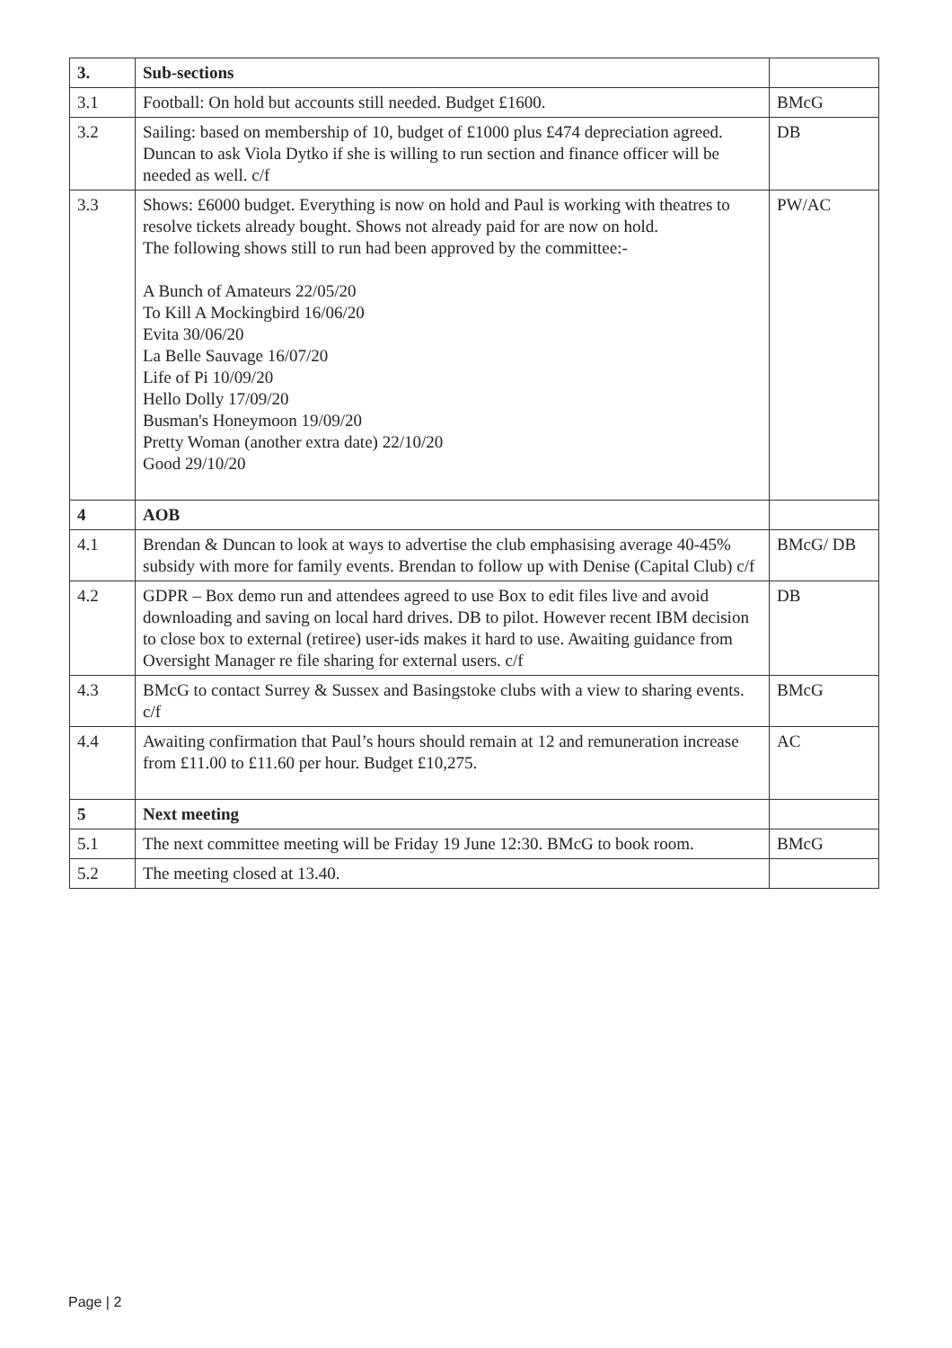| 3. | Sub-sections | |
| 3.1 | Football: On hold but accounts still needed. Budget £1600. | BMcG |
| 3.2 | Sailing: based on membership of 10, budget of £1000 plus £474 depreciation agreed. Duncan to ask Viola Dytko if she is willing to run section and finance officer will be needed as well. c/f | DB |
| 3.3 | Shows: £6000 budget. Everything is now on hold and Paul is working with theatres to resolve tickets already bought. Shows not already paid for are now on hold. The following shows still to run had been approved by the committee:- A Bunch of Amateurs 22/05/20 To Kill A Mockingbird 16/06/20 Evita 30/06/20 La Belle Sauvage 16/07/20 Life of Pi 10/09/20 Hello Dolly 17/09/20 Busman's Honeymoon 19/09/20 Pretty Woman (another extra date) 22/10/20 Good 29/10/20 | PW/AC |
| 4 | AOB | |
| 4.1 | Brendan & Duncan to look at ways to advertise the club emphasising average 40-45% subsidy with more for family events. Brendan to follow up with Denise (Capital Club) c/f | BMcG/ DB |
| 4.2 | GDPR – Box demo run and attendees agreed to use Box to edit files live and avoid downloading and saving on local hard drives. DB to pilot. However recent IBM decision to close box to external (retiree) user-ids makes it hard to use. Awaiting guidance from Oversight Manager re file sharing for external users. c/f | DB |
| 4.3 | BMcG to contact Surrey & Sussex and Basingstoke clubs with a view to sharing events. c/f | BMcG |
| 4.4 | Awaiting confirmation that Paul’s hours should remain at 12 and remuneration increase from £11.00 to £11.60 per hour. Budget £10,275. | AC |
| 5 | Next meeting | |
| 5.1 | The next committee meeting will be Friday 19 June 12:30. BMcG to book room. | BMcG |
| 5.2 | The meeting closed at 13.40. | |
Page | 2